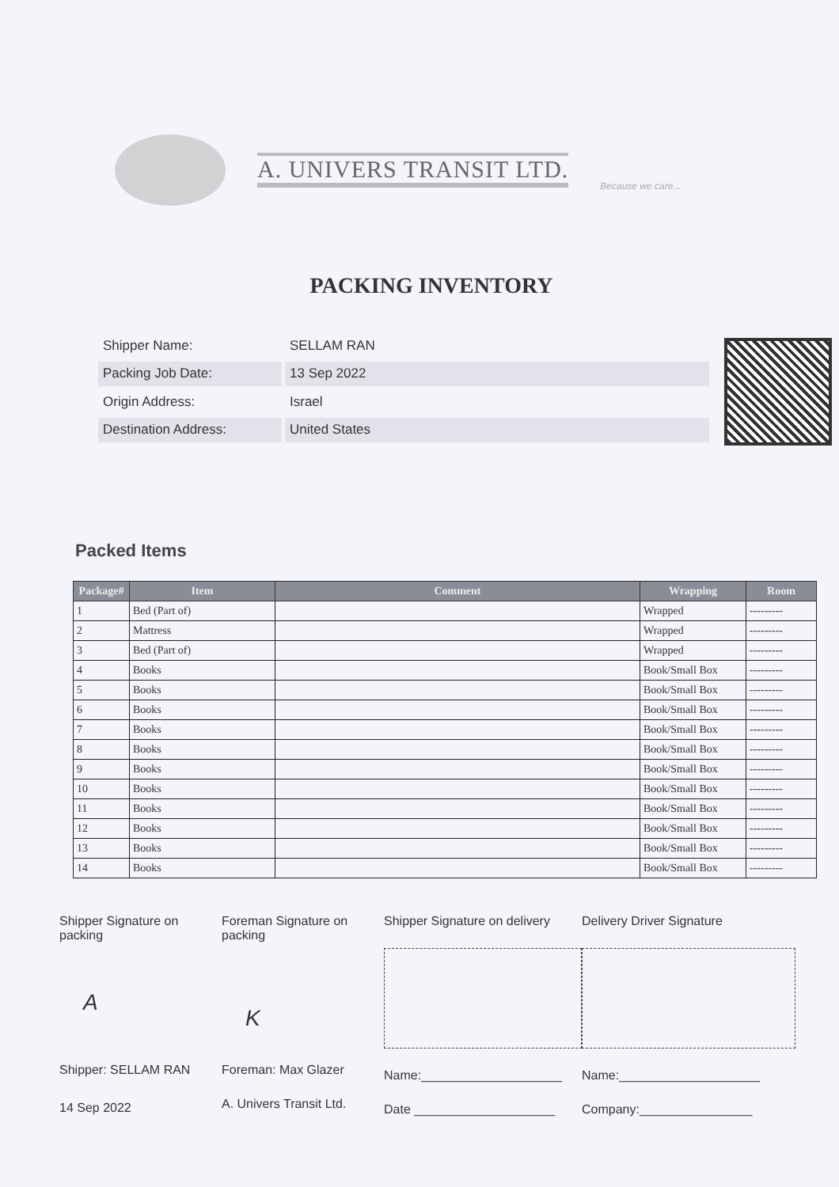A. UNIVERS TRANSIT LTD.
Because we care...
PACKING INVENTORY
| Shipper Name: | SELLAM RAN |
| Packing Job Date: | 13 Sep 2022 |
| Origin Address: | Israel |
| Destination Address: | United States |
Packed Items
| Package# | Item | Comment | Wrapping | Room |
| --- | --- | --- | --- | --- |
| 1 | Bed (Part of) | | Wrapped | --------- |
| 2 | Mattress | | Wrapped | --------- |
| 3 | Bed (Part of) | | Wrapped | --------- |
| 4 | Books | | Book/Small Box | --------- |
| 5 | Books | | Book/Small Box | --------- |
| 6 | Books | | Book/Small Box | --------- |
| 7 | Books | | Book/Small Box | --------- |
| 8 | Books | | Book/Small Box | --------- |
| 9 | Books | | Book/Small Box | --------- |
| 10 | Books | | Book/Small Box | --------- |
| 11 | Books | | Book/Small Box | --------- |
| 12 | Books | | Book/Small Box | --------- |
| 13 | Books | | Book/Small Box | --------- |
| 14 | Books | | Book/Small Box | --------- |
Shipper Signature on packing
A
Shipper: SELLAM RAN
14 Sep 2022
Foreman Signature on packing
K
Foreman: Max Glazer
A. Univers Transit Ltd.
Shipper Signature on delivery
Name:____________________
Date ____________________
Delivery Driver Signature
Name:____________________
Company:________________